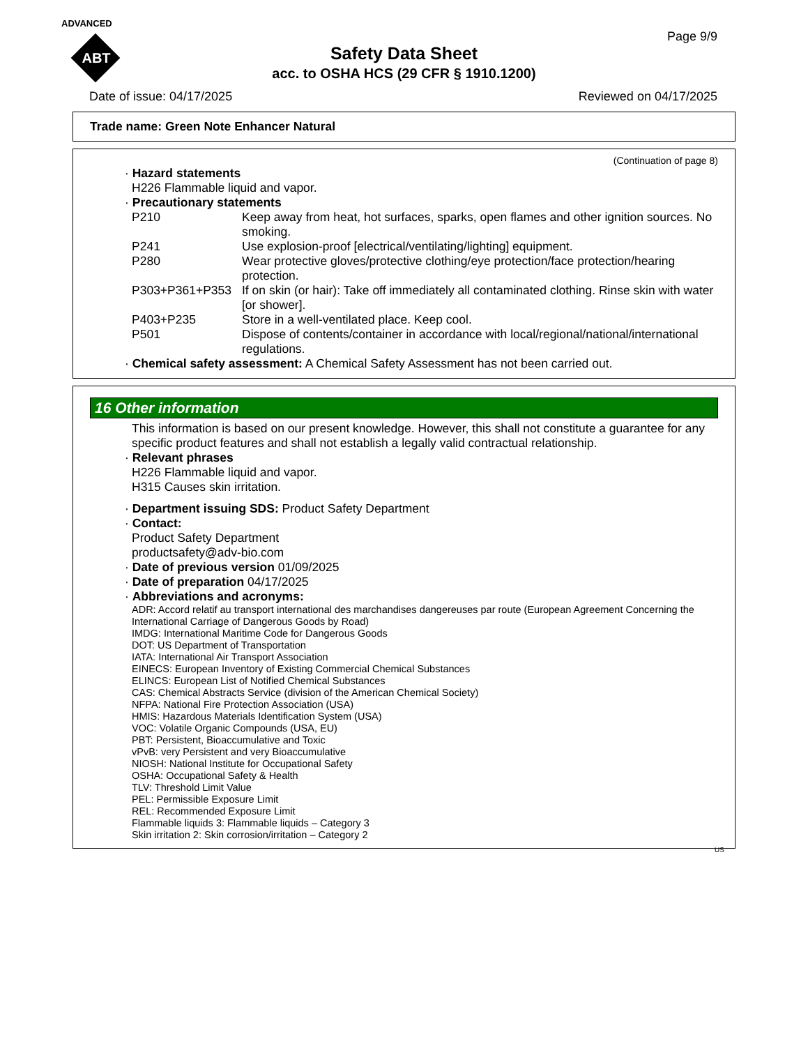ADVANCED
ABT
Page 9/9
Safety Data Sheet
acc. to OSHA HCS (29 CFR § 1910.1200)
Date of issue: 04/17/2025 Reviewed on 04/17/2025
Trade name: Green Note Enhancer Natural
(Continuation of page 8)
· Hazard statements
H226 Flammable liquid and vapor.
· Precautionary statements
P210 Keep away from heat, hot surfaces, sparks, open flames and other ignition sources. No smoking.
P241 Use explosion-proof [electrical/ventilating/lighting] equipment.
P280 Wear protective gloves/protective clothing/eye protection/face protection/hearing protection.
P303+P361+P353 If on skin (or hair): Take off immediately all contaminated clothing. Rinse skin with water [or shower].
P403+P235 Store in a well-ventilated place. Keep cool.
P501 Dispose of contents/container in accordance with local/regional/national/international regulations.
· Chemical safety assessment: A Chemical Safety Assessment has not been carried out.
16 Other information
This information is based on our present knowledge. However, this shall not constitute a guarantee for any specific product features and shall not establish a legally valid contractual relationship.
· Relevant phrases
H226 Flammable liquid and vapor.
H315 Causes skin irritation.
· Department issuing SDS: Product Safety Department
· Contact:
Product Safety Department
productsafety@adv-bio.com
· Date of previous version 01/09/2025
· Date of preparation 04/17/2025
· Abbreviations and acronyms:
ADR: Accord relatif au transport international des marchandises dangereuses par route (European Agreement Concerning the International Carriage of Dangerous Goods by Road)
IMDG: International Maritime Code for Dangerous Goods
DOT: US Department of Transportation
IATA: International Air Transport Association
EINECS: European Inventory of Existing Commercial Chemical Substances
ELINCS: European List of Notified Chemical Substances
CAS: Chemical Abstracts Service (division of the American Chemical Society)
NFPA: National Fire Protection Association (USA)
HMIS: Hazardous Materials Identification System (USA)
VOC: Volatile Organic Compounds (USA, EU)
PBT: Persistent, Bioaccumulative and Toxic
vPvB: very Persistent and very Bioaccumulative
NIOSH: National Institute for Occupational Safety
OSHA: Occupational Safety & Health
TLV: Threshold Limit Value
PEL: Permissible Exposure Limit
REL: Recommended Exposure Limit
Flammable liquids 3: Flammable liquids – Category 3
Skin irritation 2: Skin corrosion/irritation – Category 2
US